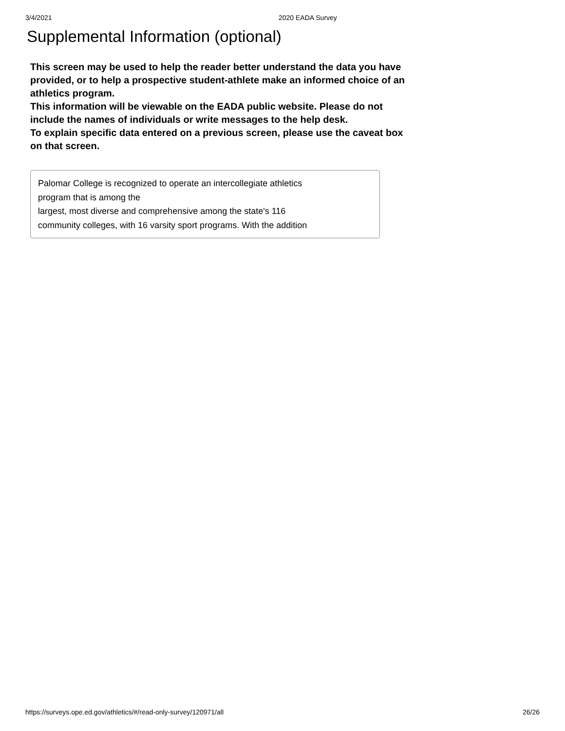3/4/2021 2020 EADA Survey
Supplemental Information (optional)
This screen may be used to help the reader better understand the data you have provided, or to help a prospective student-athlete make an informed choice of an athletics program.
This information will be viewable on the EADA public website. Please do not include the names of individuals or write messages to the help desk.
To explain specific data entered on a previous screen, please use the caveat box on that screen.
Palomar College is recognized to operate an intercollegiate athletics
program that is among the
largest, most diverse and comprehensive among the state's 116
community colleges, with 16 varsity sport programs. With the addition
https://surveys.ope.ed.gov/athletics/#/read-only-survey/120971/all 26/26